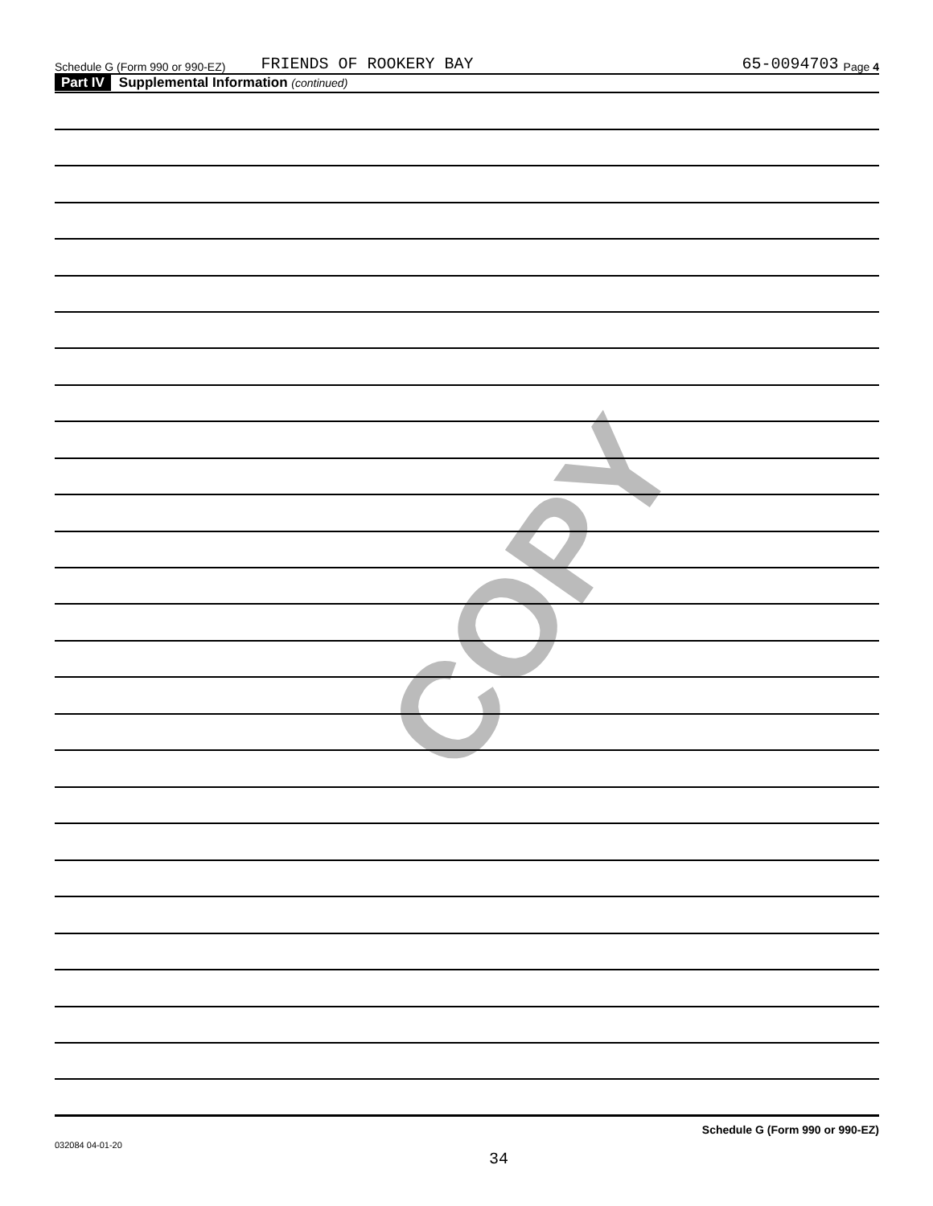COPY
Schedule G (Form 990 or 990-EZ) FRIENDS OF ROOKERY BAY 65-0094703 Page 4
Part IV Supplemental Information (continued)
Schedule G (Form 990 or 990-EZ)
032084 04-01-20
34